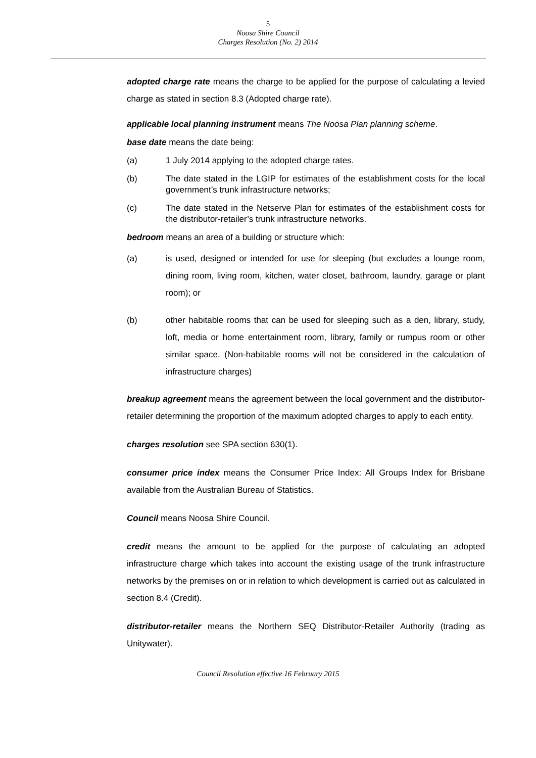5
Noosa Shire Council
Charges Resolution (No. 2) 2014
adopted charge rate means the charge to be applied for the purpose of calculating a levied charge as stated in section 8.3 (Adopted charge rate).
applicable local planning instrument means The Noosa Plan planning scheme.
base date means the date being:
(a) 1 July 2014 applying to the adopted charge rates.
(b) The date stated in the LGIP for estimates of the establishment costs for the local government’s trunk infrastructure networks;
(c) The date stated in the Netserve Plan for estimates of the establishment costs for the distributor-retailer’s trunk infrastructure networks.
bedroom means an area of a building or structure which:
(a) is used, designed or intended for use for sleeping (but excludes a lounge room, dining room, living room, kitchen, water closet, bathroom, laundry, garage or plant room); or
(b) other habitable rooms that can be used for sleeping such as a den, library, study, loft, media or home entertainment room, library, family or rumpus room or other similar space. (Non-habitable rooms will not be considered in the calculation of infrastructure charges)
breakup agreement means the agreement between the local government and the distributor-retailer determining the proportion of the maximum adopted charges to apply to each entity.
charges resolution see SPA section 630(1).
consumer price index means the Consumer Price Index: All Groups Index for Brisbane available from the Australian Bureau of Statistics.
Council means Noosa Shire Council.
credit means the amount to be applied for the purpose of calculating an adopted infrastructure charge which takes into account the existing usage of the trunk infrastructure networks by the premises on or in relation to which development is carried out as calculated in section 8.4 (Credit).
distributor-retailer means the Northern SEQ Distributor-Retailer Authority (trading as Unitywater).
Council Resolution effective 16 February 2015